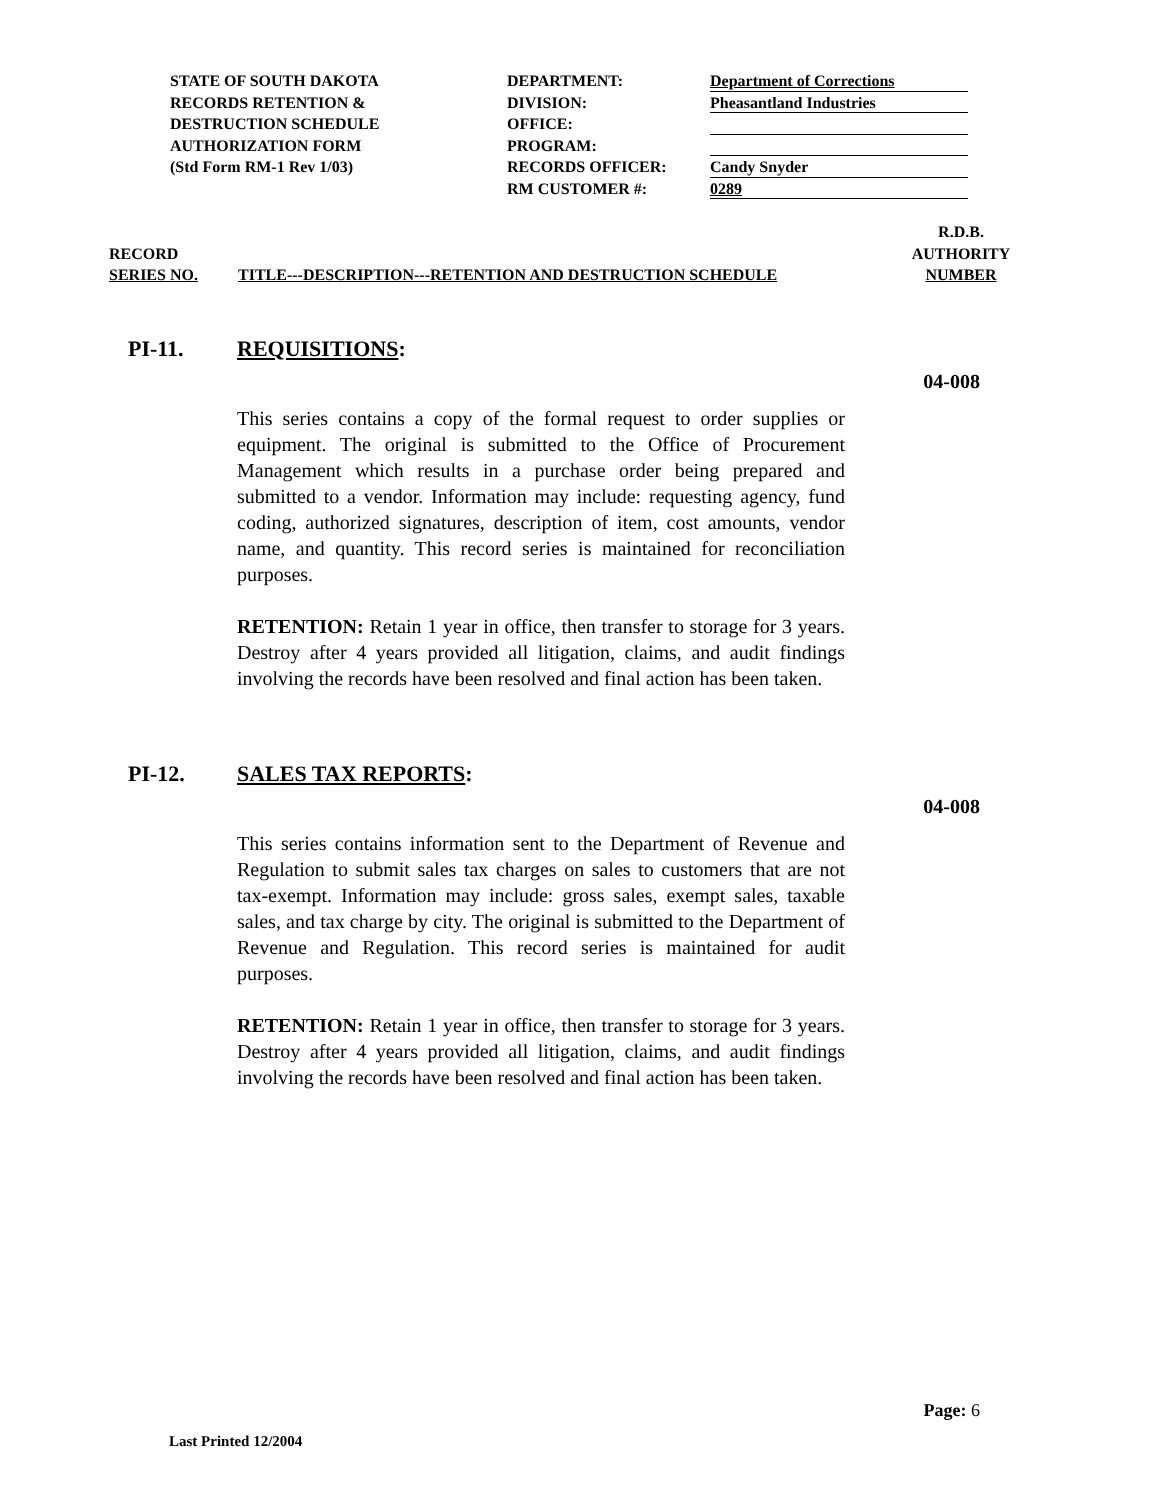STATE OF SOUTH DAKOTA
RECORDS RETENTION &
DESTRUCTION SCHEDULE
AUTHORIZATION FORM
(Std Form RM-1 Rev 1/03)
DEPARTMENT:
DIVISION:
OFFICE:
PROGRAM:
RECORDS OFFICER:
RM CUSTOMER #:
Department of Corrections
Pheasantland Industries
Candy Snyder
0289
RECORD
SERIES NO.
TITLE---DESCRIPTION---RETENTION AND DESTRUCTION SCHEDULE
R.D.B.
AUTHORITY
NUMBER
PI-11. REQUISITIONS:
04-008
This series contains a copy of the formal request to order supplies or equipment. The original is submitted to the Office of Procurement Management which results in a purchase order being prepared and submitted to a vendor. Information may include: requesting agency, fund coding, authorized signatures, description of item, cost amounts, vendor name, and quantity. This record series is maintained for reconciliation purposes.
RETENTION: Retain 1 year in office, then transfer to storage for 3 years. Destroy after 4 years provided all litigation, claims, and audit findings involving the records have been resolved and final action has been taken.
PI-12. SALES TAX REPORTS:
04-008
This series contains information sent to the Department of Revenue and Regulation to submit sales tax charges on sales to customers that are not tax-exempt. Information may include: gross sales, exempt sales, taxable sales, and tax charge by city. The original is submitted to the Department of Revenue and Regulation. This record series is maintained for audit purposes.
RETENTION: Retain 1 year in office, then transfer to storage for 3 years. Destroy after 4 years provided all litigation, claims, and audit findings involving the records have been resolved and final action has been taken.
Page: 6
Last Printed 12/2004